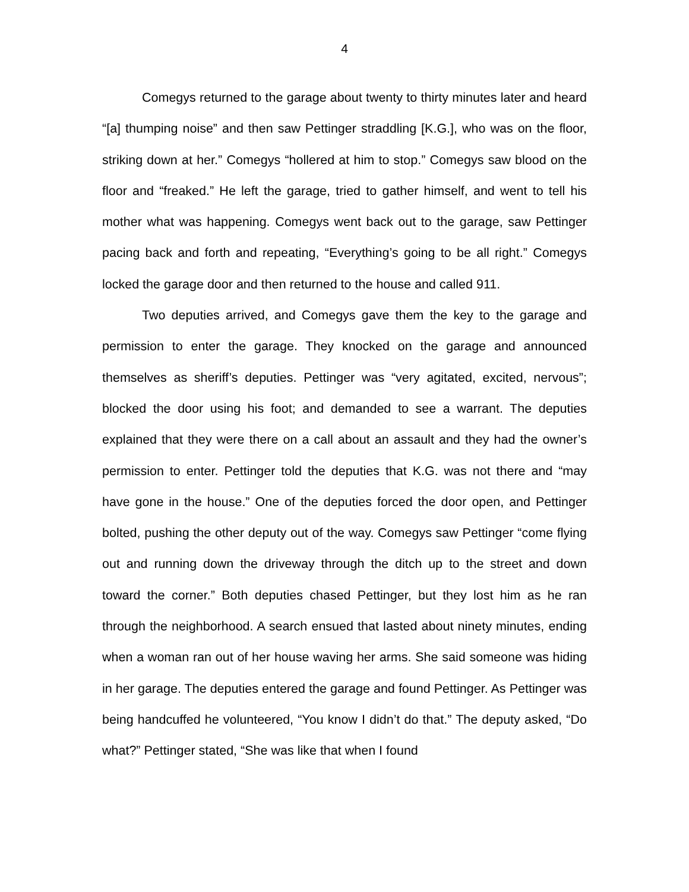4
Comegys returned to the garage about twenty to thirty minutes later and heard “[a] thumping noise” and then saw Pettinger straddling [K.G.], who was on the floor, striking down at her.” Comegys “hollered at him to stop.” Comegys saw blood on the floor and “freaked.” He left the garage, tried to gather himself, and went to tell his mother what was happening. Comegys went back out to the garage, saw Pettinger pacing back and forth and repeating, “Everything’s going to be all right.” Comegys locked the garage door and then returned to the house and called 911.
Two deputies arrived, and Comegys gave them the key to the garage and permission to enter the garage. They knocked on the garage and announced themselves as sheriff’s deputies. Pettinger was “very agitated, excited, nervous”; blocked the door using his foot; and demanded to see a warrant. The deputies explained that they were there on a call about an assault and they had the owner’s permission to enter. Pettinger told the deputies that K.G. was not there and “may have gone in the house.” One of the deputies forced the door open, and Pettinger bolted, pushing the other deputy out of the way. Comegys saw Pettinger “come flying out and running down the driveway through the ditch up to the street and down toward the corner.” Both deputies chased Pettinger, but they lost him as he ran through the neighborhood. A search ensued that lasted about ninety minutes, ending when a woman ran out of her house waving her arms. She said someone was hiding in her garage. The deputies entered the garage and found Pettinger. As Pettinger was being handcuffed he volunteered, “You know I didn’t do that.” The deputy asked, “Do what?” Pettinger stated, “She was like that when I found